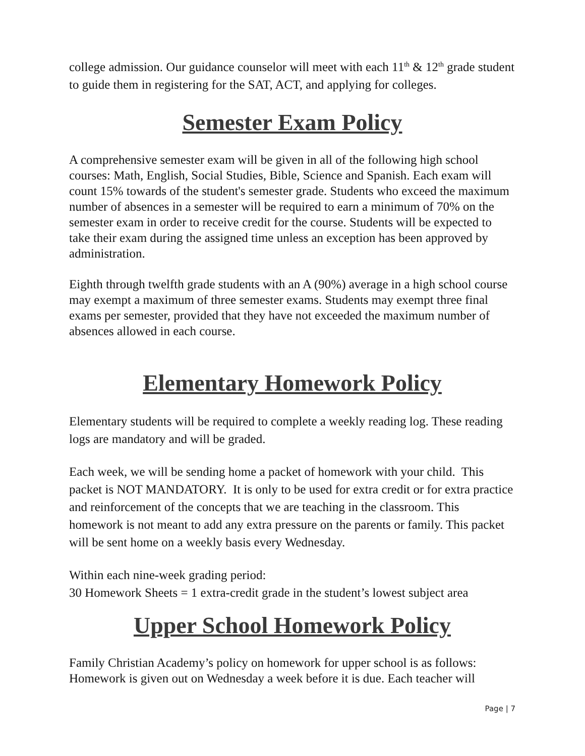college admission. Our guidance counselor will meet with each 11<sup>th</sup> & 12<sup>th</sup> grade student to guide them in registering for the SAT, ACT, and applying for colleges.
Semester Exam Policy
A comprehensive semester exam will be given in all of the following high school courses: Math, English, Social Studies, Bible, Science and Spanish. Each exam will count 15% towards of the student's semester grade. Students who exceed the maximum number of absences in a semester will be required to earn a minimum of 70% on the semester exam in order to receive credit for the course. Students will be expected to take their exam during the assigned time unless an exception has been approved by administration.
Eighth through twelfth grade students with an A (90%) average in a high school course may exempt a maximum of three semester exams. Students may exempt three final exams per semester, provided that they have not exceeded the maximum number of absences allowed in each course.
Elementary Homework Policy
Elementary students will be required to complete a weekly reading log. These reading logs are mandatory and will be graded.
Each week, we will be sending home a packet of homework with your child. This packet is NOT MANDATORY. It is only to be used for extra credit or for extra practice and reinforcement of the concepts that we are teaching in the classroom. This homework is not meant to add any extra pressure on the parents or family. This packet will be sent home on a weekly basis every Wednesday.
Within each nine-week grading period:
30 Homework Sheets = 1 extra-credit grade in the student’s lowest subject area
Upper School Homework Policy
Family Christian Academy’s policy on homework for upper school is as follows: Homework is given out on Wednesday a week before it is due. Each teacher will
Page | 7